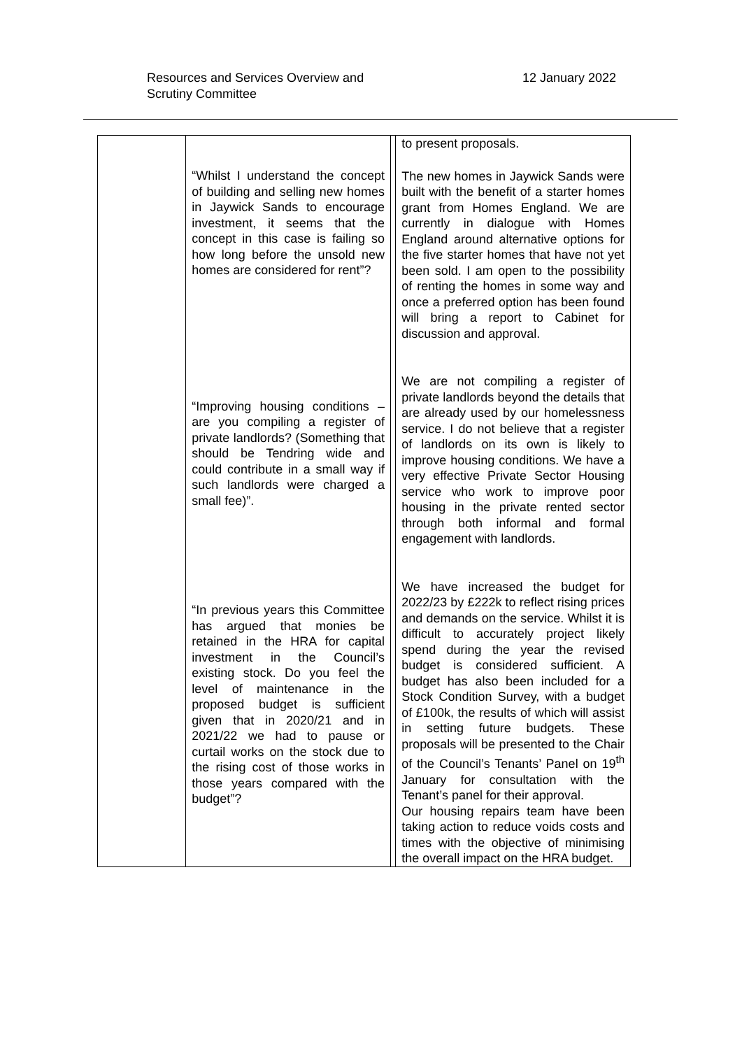Resources and Services Overview and
Scrutiny Committee
12 January 2022
| | “Whilst I understand the concept of building and selling new homes in Jaywick Sands to encourage investment, it seems that the concept in this case is failing so how long before the unsold new homes are considered for rent”? “Improving housing conditions – are you compiling a register of private landlords? (Something that should be Tendring wide and could contribute in a small way if such landlords were charged a small fee)”. “In previous years this Committee has argued that monies be retained in the HRA for capital investment in the Council’s existing stock. Do you feel the level of maintenance in the proposed budget is sufficient given that in 2020/21 and in 2021/22 we had to pause or curtail works on the stock due to the rising cost of those works in those years compared with the budget”? | | to present proposals. The new homes in Jaywick Sands were built with the benefit of a starter homes grant from Homes England. We are currently in dialogue with Homes England around alternative options for the five starter homes that have not yet been sold. I am open to the possibility of renting the homes in some way and once a preferred option has been found will bring a report to Cabinet for discussion and approval. We are not compiling a register of private landlords beyond the details that are already used by our homelessness service. I do not believe that a register of landlords on its own is likely to improve housing conditions. We have a very effective Private Sector Housing service who work to improve poor housing in the private rented sector through both informal and formal engagement with landlords. We have increased the budget for 2022/23 by £222k to reflect rising prices and demands on the service. Whilst it is difficult to accurately project likely spend during the year the revised budget is considered sufficient. A budget has also been included for a Stock Condition Survey, with a budget of £100k, the results of which will assist in setting future budgets. These proposals will be presented to the Chair of the Council’s Tenants’ Panel on 19<sup>th</sup> January for consultation with the Tenant’s panel for their approval. Our housing repairs team have been taking action to reduce voids costs and times with the objective of minimising the overall impact on the HRA budget. |